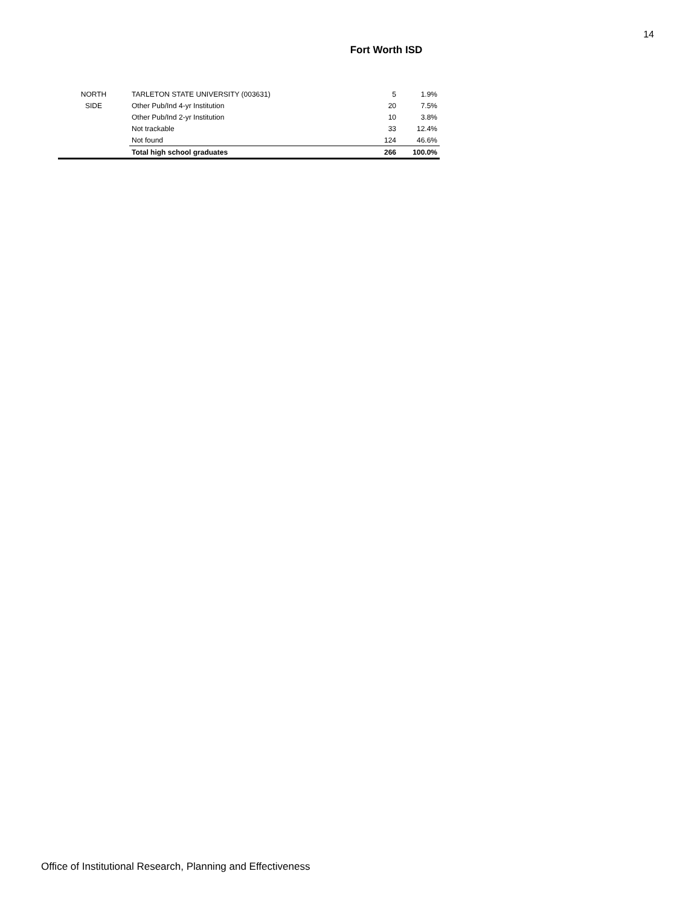14
Fort Worth ISD
| NORTH | TARLETON STATE UNIVERSITY (003631) | 5 | 1.9% |
| SIDE | Other Pub/Ind 4-yr Institution | 20 | 7.5% |
| | Other Pub/Ind 2-yr Institution | 10 | 3.8% |
| | Not trackable | 33 | 12.4% |
| | Not found | 124 | 46.6% |
| | Total high school graduates | 266 | 100.0% |
Office of Institutional Research, Planning and Effectiveness